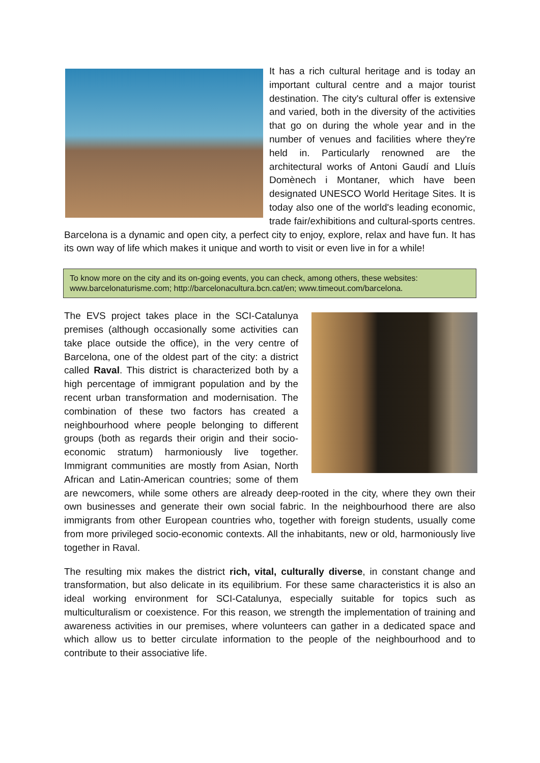It has a rich cultural heritage and is today an important cultural centre and a major tourist destination. The city's cultural offer is extensive and varied, both in the diversity of the activities that go on during the whole year and in the number of venues and facilities where they're held in. Particularly renowned are the architectural works of Antoni Gaudí and Lluís Domènech i Montaner, which have been designated UNESCO World Heritage Sites. It is today also one of the world's leading economic, trade fair/exhibitions and cultural-sports centres. Barcelona is a dynamic and open city, a perfect city to enjoy, explore, relax and have fun. It has its own way of life which makes it unique and worth to visit or even live in for a while!
To know more on the city and its on-going events, you can check, among others, these websites: www.barcelonaturisme.com; http://barcelonacultura.bcn.cat/en; www.timeout.com/barcelona.
The EVS project takes place in the SCI-Catalunya premises (although occasionally some activities can take place outside the office), in the very centre of Barcelona, one of the oldest part of the city: a district called Raval. This district is characterized both by a high percentage of immigrant population and by the recent urban transformation and modernisation. The combination of these two factors has created a neighbourhood where people belonging to different groups (both as regards their origin and their socio-economic stratum) harmoniously live together. Immigrant communities are mostly from Asian, North African and Latin-American countries; some of them are newcomers, while some others are already deep-rooted in the city, where they own their own businesses and generate their own social fabric. In the neighbourhood there are also immigrants from other European countries who, together with foreign students, usually come from more privileged socio-economic contexts. All the inhabitants, new or old, harmoniously live together in Raval.
The resulting mix makes the district rich, vital, culturally diverse, in constant change and transformation, but also delicate in its equilibrium. For these same characteristics it is also an ideal working environment for SCI-Catalunya, especially suitable for topics such as multiculturalism or coexistence. For this reason, we strength the implementation of training and awareness activities in our premises, where volunteers can gather in a dedicated space and which allow us to better circulate information to the people of the neighbourhood and to contribute to their associative life.